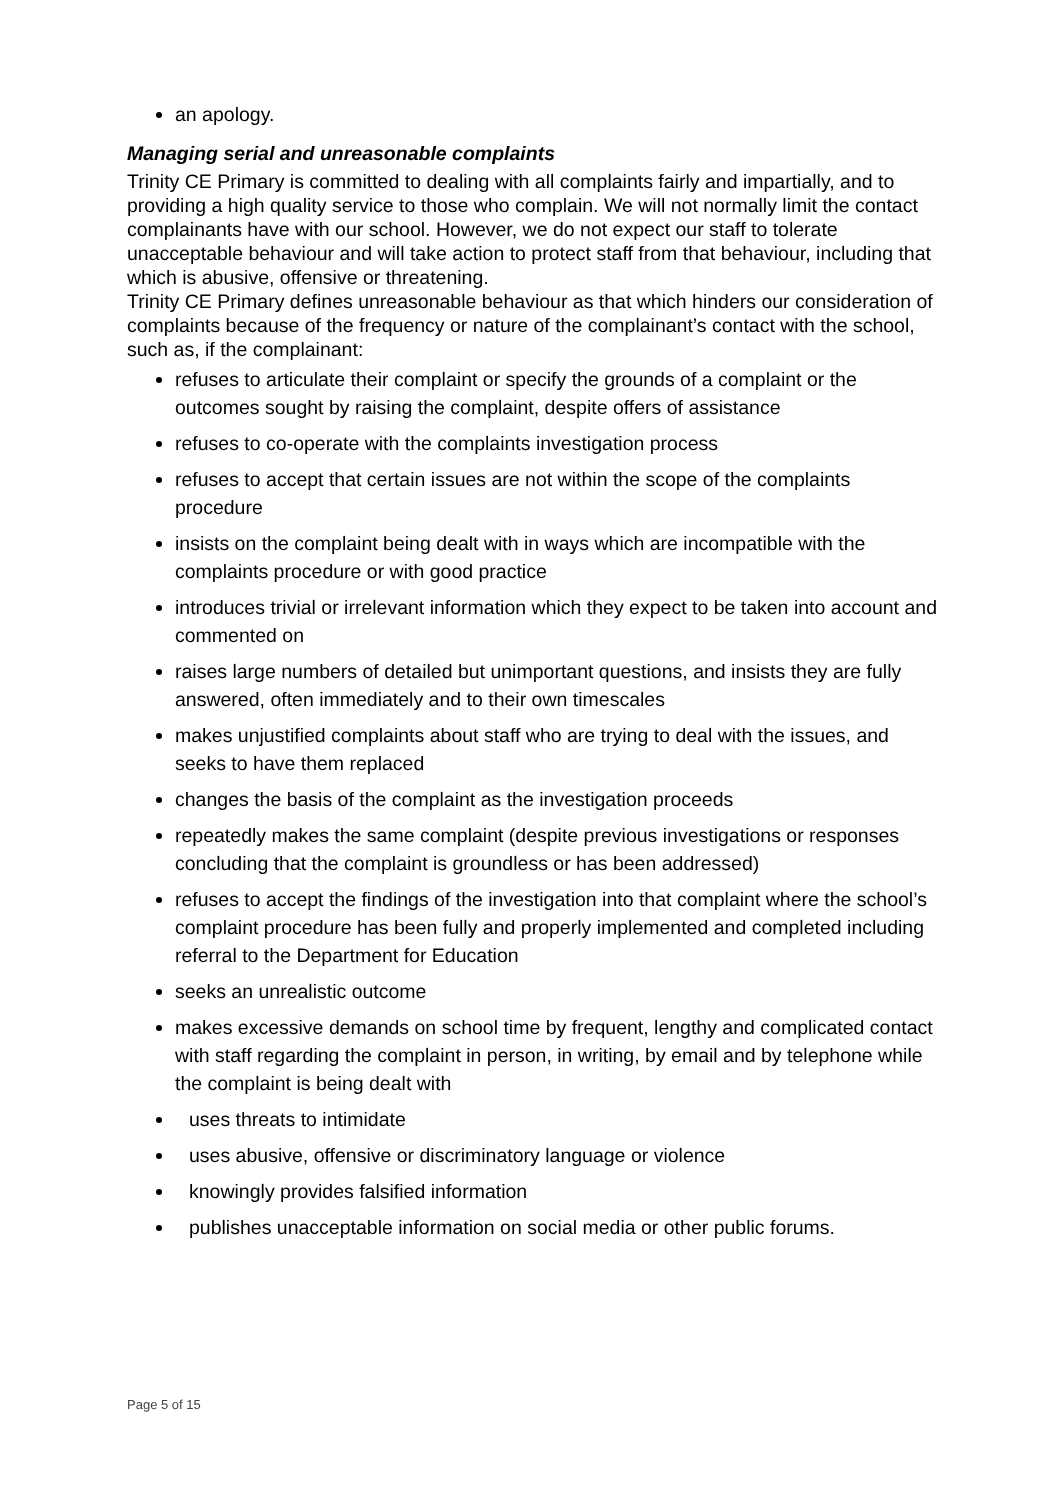an apology.
Managing serial and unreasonable complaints
Trinity CE Primary is committed to dealing with all complaints fairly and impartially, and to providing a high quality service to those who complain. We will not normally limit the contact complainants have with our school. However, we do not expect our staff to tolerate unacceptable behaviour and will take action to protect staff from that behaviour, including that which is abusive, offensive or threatening.
Trinity CE Primary defines unreasonable behaviour as that which hinders our consideration of complaints because of the frequency or nature of the complainant’s contact with the school, such as, if the complainant:
refuses to articulate their complaint or specify the grounds of a complaint or the outcomes sought by raising the complaint, despite offers of assistance
refuses to co-operate with the complaints investigation process
refuses to accept that certain issues are not within the scope of the complaints procedure
insists on the complaint being dealt with in ways which are incompatible with the complaints procedure or with good practice
introduces trivial or irrelevant information which they expect to be taken into account and commented on
raises large numbers of detailed but unimportant questions, and insists they are fully answered, often immediately and to their own timescales
makes unjustified complaints about staff who are trying to deal with the issues, and seeks to have them replaced
changes the basis of the complaint as the investigation proceeds
repeatedly makes the same complaint (despite previous investigations or responses concluding that the complaint is groundless or has been addressed)
refuses to accept the findings of the investigation into that complaint where the school’s complaint procedure has been fully and properly implemented and completed including referral to the Department for Education
seeks an unrealistic outcome
makes excessive demands on school time by frequent, lengthy and complicated contact with staff regarding the complaint in person, in writing, by email and by telephone while the complaint is being dealt with
uses threats to intimidate
uses abusive, offensive or discriminatory language or violence
knowingly provides falsified information
publishes unacceptable information on social media or other public forums.
Page 5 of 15